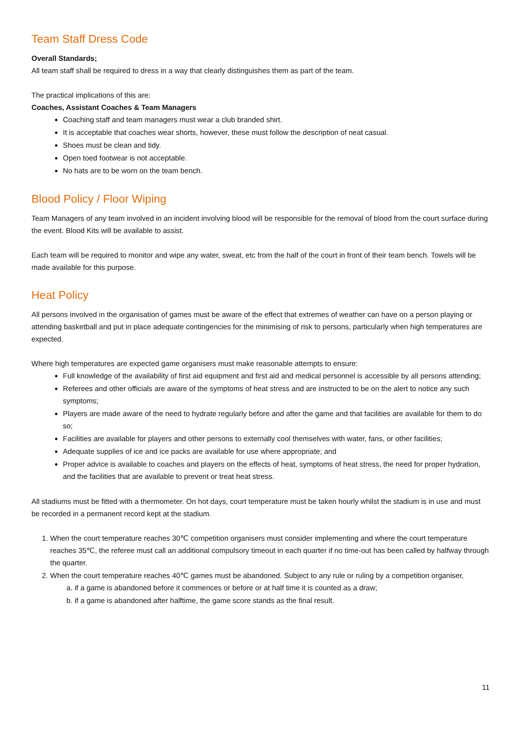Team Staff Dress Code
Overall Standards;
All team staff shall be required to dress in a way that clearly distinguishes them as part of the team.
The practical implications of this are:
Coaches, Assistant Coaches & Team Managers
Coaching staff and team managers must wear a club branded shirt.
It is acceptable that coaches wear shorts, however, these must follow the description of neat casual.
Shoes must be clean and tidy.
Open toed footwear is not acceptable.
No hats are to be worn on the team bench.
Blood Policy / Floor Wiping
Team Managers of any team involved in an incident involving blood will be responsible for the removal of blood from the court surface during the event. Blood Kits will be available to assist.
Each team will be required to monitor and wipe any water, sweat, etc from the half of the court in front of their team bench. Towels will be made available for this purpose.
Heat Policy
All persons involved in the organisation of games must be aware of the effect that extremes of weather can have on a person playing or attending basketball and put in place adequate contingencies for the minimising of risk to persons, particularly when high temperatures are expected.
Where high temperatures are expected game organisers must make reasonable attempts to ensure:
Full knowledge of the availability of first aid equipment and first aid and medical personnel is accessible by all persons attending;
Referees and other officials are aware of the symptoms of heat stress and are instructed to be on the alert to notice any such symptoms;
Players are made aware of the need to hydrate regularly before and after the game and that facilities are available for them to do so;
Facilities are available for players and other persons to externally cool themselves with water, fans, or other facilities;
Adequate supplies of ice and ice packs are available for use where appropriate; and
Proper advice is available to coaches and players on the effects of heat, symptoms of heat stress, the need for proper hydration, and the facilities that are available to prevent or treat heat stress.
All stadiums must be fitted with a thermometer. On hot days, court temperature must be taken hourly whilst the stadium is in use and must be recorded in a permanent record kept at the stadium.
1. When the court temperature reaches 30℃ competition organisers must consider implementing and where the court temperature reaches 35℃, the referee must call an additional compulsory timeout in each quarter if no time-out has been called by halfway through the quarter.
2. When the court temperature reaches 40℃ games must be abandoned. Subject to any rule or ruling by a competition organiser,
a. if a game is abandoned before it commences or before or at half time it is counted as a draw;
b. if a game is abandoned after halftime, the game score stands as the final result.
11